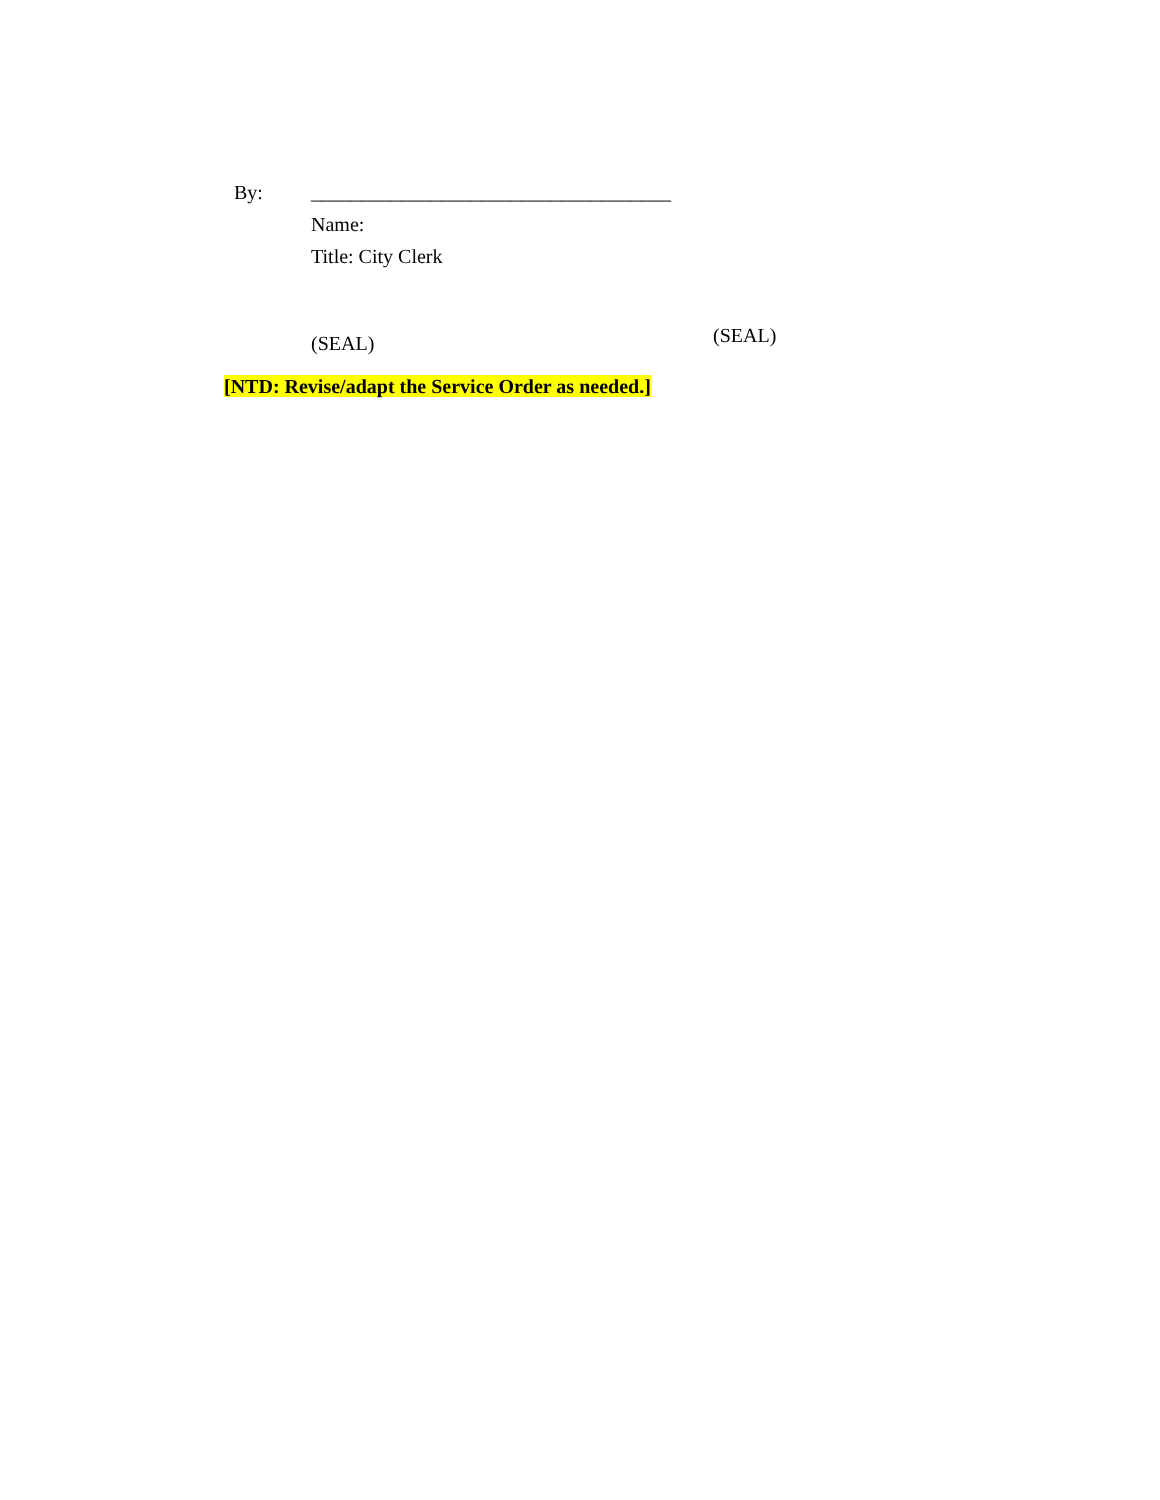By:
____________________________________
Name:
Title: City Clerk
(SEAL)
(SEAL)
[NTD: Revise/adapt the Service Order as needed.]